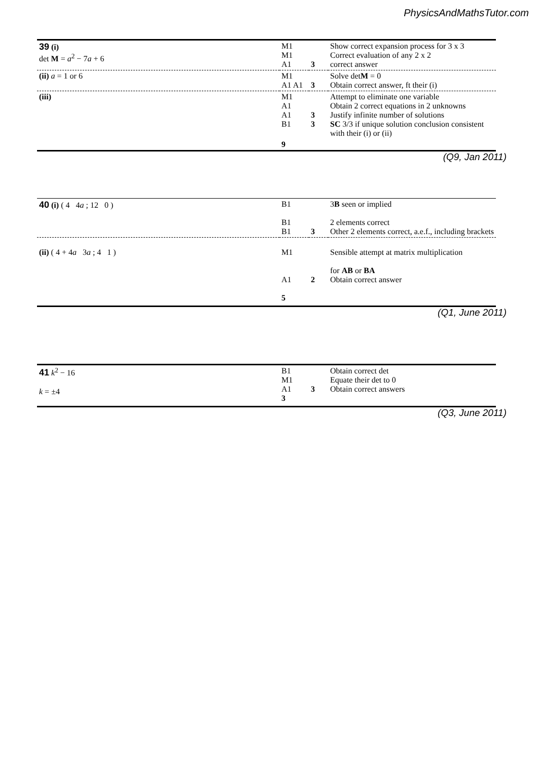PhysicsAndMathsTutor.com
| 39 (i) det M = a<sup>2</sup> − 7 a + 6 | M1 M1 A1 | 3 | Show correct expansion process for 3 x 3 Correct evaluation of any 2 x 2 correct answer |
| (ii) a = 1 or 6 | M1 A1 A1 | 3 | Solve det M = 0 Obtain correct answer, ft their (i) |
| (iii) | M1 A1 A1 B1 | 3 3 | Attempt to eliminate one variable Obtain 2 correct equations in 2 unknowns Justify infinite number of solutions SC 3/3 if unique solution conclusion consistent with their (i) or (ii) |
| | 9 | | |
(Q9, Jan 2011)
| 40 (i) ( 4 4 a ; 12 0 ) | B1 B1 B1 | 3 | 3 B seen or implied 2 elements correct Other 2 elements correct, a.e.f., including brackets |
| (ii) ( 4 + 4 a 3 a ; 4 1 ) | M1 A1 5 | 2 | Sensible attempt at matrix multiplication for AB or BA Obtain correct answer |
(Q1, June 2011)
| 41 k<sup>2</sup> − 16 k = ±4 | B1 M1 A1 3 | 3 | Obtain correct det Equate their det to 0 Obtain correct answers |
(Q3, June 2011)